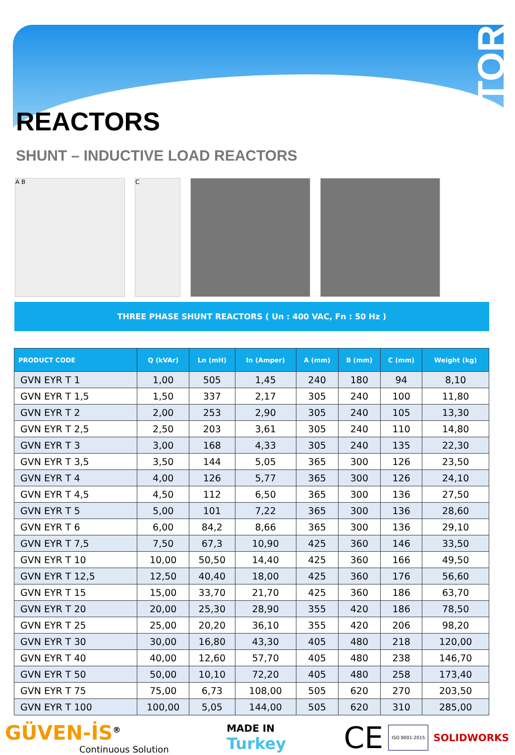REACTOR
REACTORS
SHUNT – INDUCTIVE LOAD REACTORS
A B C
THREE PHASE SHUNT REACTORS ( Un : 400 VAC, Fn : 50 Hz )
| PRODUCT CODE | Q (kVAr) | Ln (mH) | In (Amper) | A (mm) | B (mm) | C (mm) | Weight (kg) |
| --- | --- | --- | --- | --- | --- | --- | --- |
| GVN EYR T 1 | 1,00 | 505 | 1,45 | 240 | 180 | 94 | 8,10 |
| GVN EYR T 1,5 | 1,50 | 337 | 2,17 | 305 | 240 | 100 | 11,80 |
| GVN EYR T 2 | 2,00 | 253 | 2,90 | 305 | 240 | 105 | 13,30 |
| GVN EYR T 2,5 | 2,50 | 203 | 3,61 | 305 | 240 | 110 | 14,80 |
| GVN EYR T 3 | 3,00 | 168 | 4,33 | 305 | 240 | 135 | 22,30 |
| GVN EYR T 3,5 | 3,50 | 144 | 5,05 | 365 | 300 | 126 | 23,50 |
| GVN EYR T 4 | 4,00 | 126 | 5,77 | 365 | 300 | 126 | 24,10 |
| GVN EYR T 4,5 | 4,50 | 112 | 6,50 | 365 | 300 | 136 | 27,50 |
| GVN EYR T 5 | 5,00 | 101 | 7,22 | 365 | 300 | 136 | 28,60 |
| GVN EYR T 6 | 6,00 | 84,2 | 8,66 | 365 | 300 | 136 | 29,10 |
| GVN EYR T 7,5 | 7,50 | 67,3 | 10,90 | 425 | 360 | 146 | 33,50 |
| GVN EYR T 10 | 10,00 | 50,50 | 14,40 | 425 | 360 | 166 | 49,50 |
| GVN EYR T 12,5 | 12,50 | 40,40 | 18,00 | 425 | 360 | 176 | 56,60 |
| GVN EYR T 15 | 15,00 | 33,70 | 21,70 | 425 | 360 | 186 | 63,70 |
| GVN EYR T 20 | 20,00 | 25,30 | 28,90 | 355 | 420 | 186 | 78,50 |
| GVN EYR T 25 | 25,00 | 20,20 | 36,10 | 355 | 420 | 206 | 98,20 |
| GVN EYR T 30 | 30,00 | 16,80 | 43,30 | 405 | 480 | 218 | 120,00 |
| GVN EYR T 40 | 40,00 | 12,60 | 57,70 | 405 | 480 | 238 | 146,70 |
| GVN EYR T 50 | 50,00 | 10,10 | 72,20 | 405 | 480 | 258 | 173,40 |
| GVN EYR T 75 | 75,00 | 6,73 | 108,00 | 505 | 620 | 270 | 203,50 |
| GVN EYR T 100 | 100,00 | 5,05 | 144,00 | 505 | 620 | 310 | 285,00 |
GÜVEN-İS<sup>®</sup>
Continuous Solution
MADE IN
Turkey
CE ISO 9001:2015 SOLIDWORKS